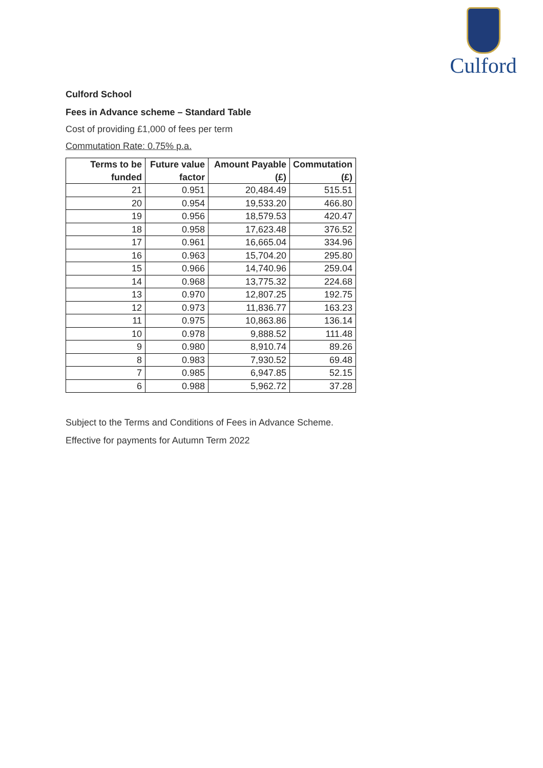Culford
Culford School
Fees in Advance scheme – Standard Table
Cost of providing £1,000 of fees per term
Commutation Rate: 0.75% p.a.
| Terms to be funded | Future value factor | Amount Payable (£) | Commutation (£) |
| --- | --- | --- | --- |
| 21 | 0.951 | 20,484.49 | 515.51 |
| 20 | 0.954 | 19,533.20 | 466.80 |
| 19 | 0.956 | 18,579.53 | 420.47 |
| 18 | 0.958 | 17,623.48 | 376.52 |
| 17 | 0.961 | 16,665.04 | 334.96 |
| 16 | 0.963 | 15,704.20 | 295.80 |
| 15 | 0.966 | 14,740.96 | 259.04 |
| 14 | 0.968 | 13,775.32 | 224.68 |
| 13 | 0.970 | 12,807.25 | 192.75 |
| 12 | 0.973 | 11,836.77 | 163.23 |
| 11 | 0.975 | 10,863.86 | 136.14 |
| 10 | 0.978 | 9,888.52 | 111.48 |
| 9 | 0.980 | 8,910.74 | 89.26 |
| 8 | 0.983 | 7,930.52 | 69.48 |
| 7 | 0.985 | 6,947.85 | 52.15 |
| 6 | 0.988 | 5,962.72 | 37.28 |
Subject to the Terms and Conditions of Fees in Advance Scheme.
Effective for payments for Autumn Term 2022